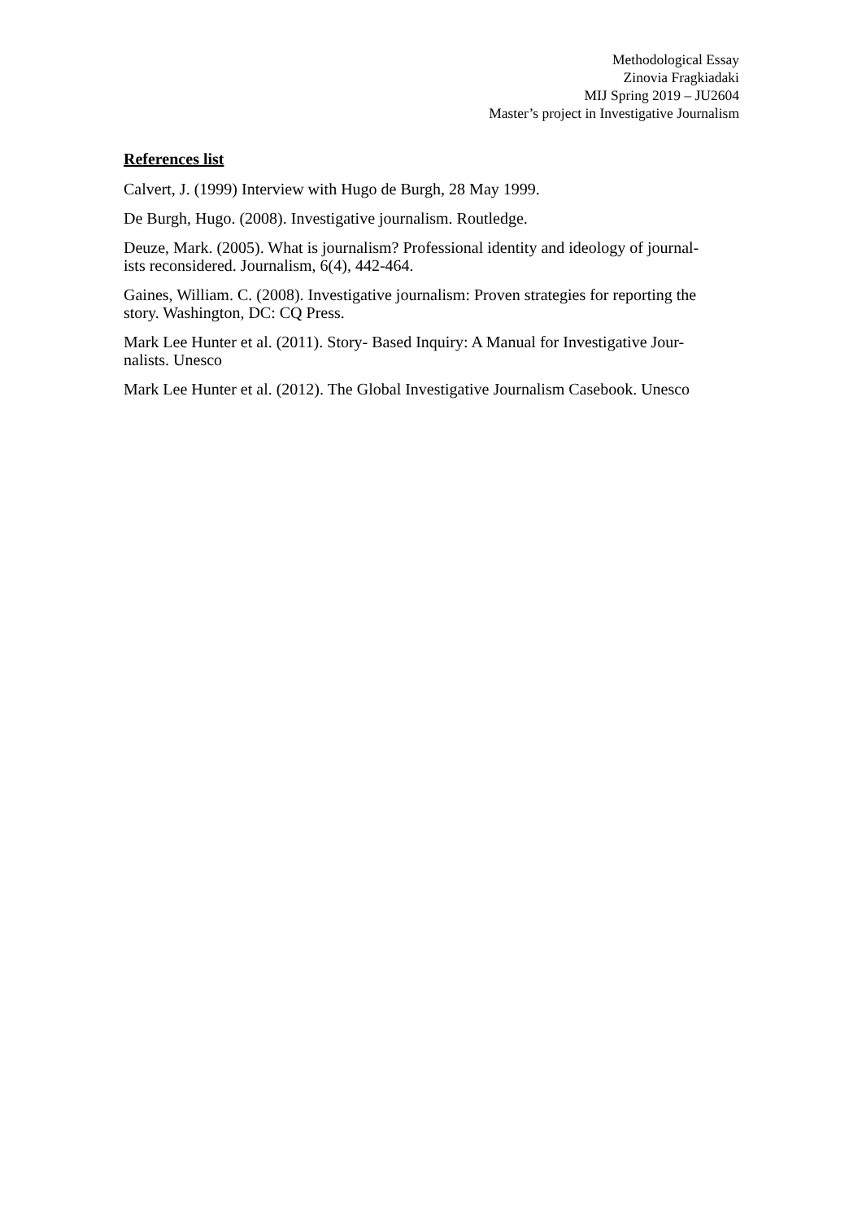Methodological Essay
Zinovia Fragkiadaki
MIJ Spring 2019 – JU2604
Master’s project in Investigative Journalism
References list
Calvert, J. (1999) Interview with Hugo de Burgh, 28 May 1999.
De Burgh, Hugo. (2008). Investigative journalism. Routledge.
Deuze, Mark. (2005). What is journalism? Professional identity and ideology of journal-
ists reconsidered. Journalism, 6(4), 442-464.
Gaines, William. C. (2008). Investigative journalism: Proven strategies for reporting the
story. Washington, DC: CQ Press.
Mark Lee Hunter et al. (2011). Story- Based Inquiry: A Manual for Investigative Jour-
nalists. Unesco
Mark Lee Hunter et al. (2012). The Global Investigative Journalism Casebook. Unesco